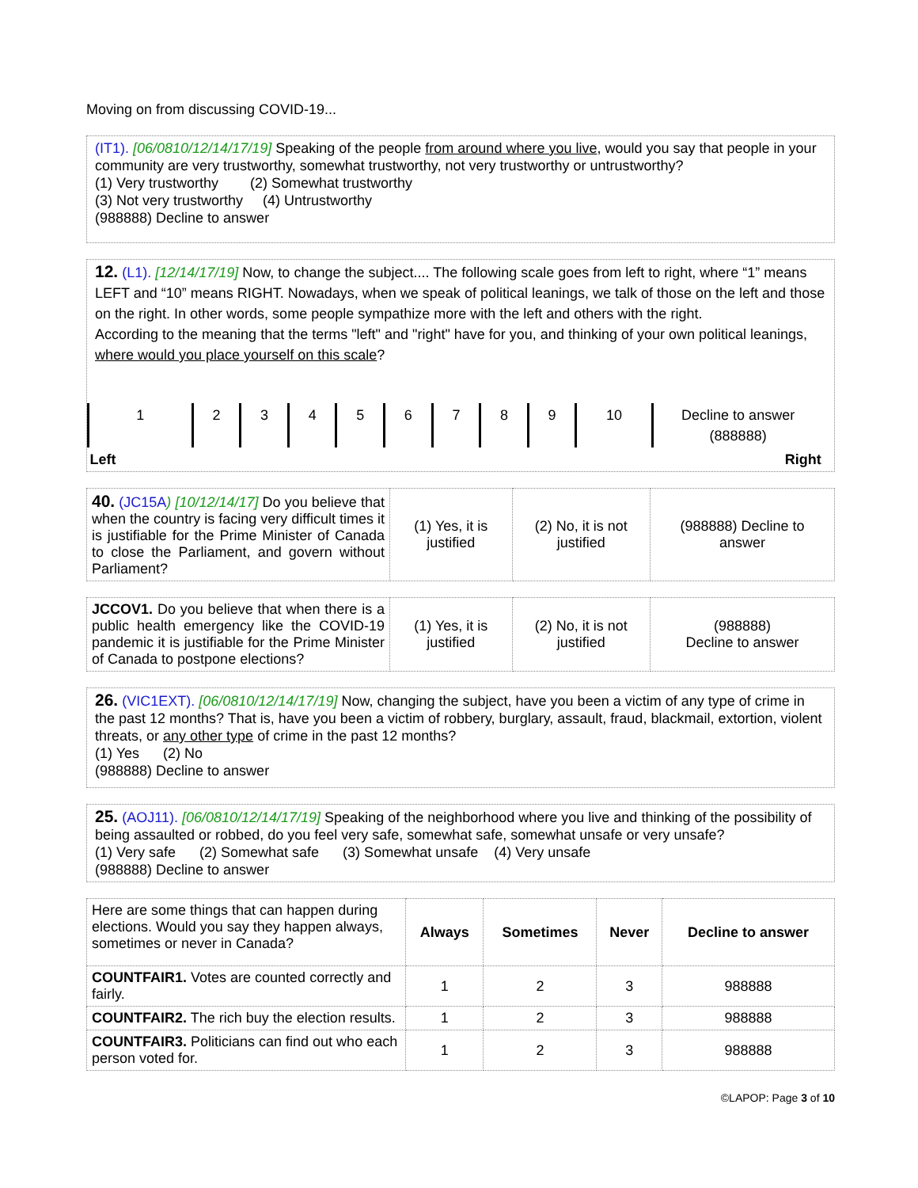Moving on from discussing COVID-19...
(IT1). [06/0810/12/14/17/19] Speaking of the people from around where you live, would you say that people in your community are very trustworthy, somewhat trustworthy, not very trustworthy or untrustworthy?
(1) Very trustworthy (2) Somewhat trustworthy
(3) Not very trustworthy (4) Untrustworthy
(988888) Decline to answer
12. (L1). [12/14/17/19] Now, to change the subject.... The following scale goes from left to right, where “1” means LEFT and “10” means RIGHT. Nowadays, when we speak of political leanings, we talk of those on the left and those on the right. In other words, some people sympathize more with the left and others with the right.
According to the meaning that the terms "left" and "right" have for you, and thinking of your own political leanings, where would you place yourself on this scale?
| 1 | 2 | 3 | 4 | 5 | 6 | 7 | 8 | 9 | 10 | Decline to answer (888888) | |
| Left | | | | | | | | | Right | | |
| 40. (JC15A ) [10/12/14/17] Do you believe that when the country is facing very difficult times it is justifiable for the Prime Minister of Canada to close the Parliament, and govern without Parliament? | (1) Yes, it is justified | (2) No, it is not justified | (988888) Decline to answer |
| JCCOV1. Do you believe that when there is a public health emergency like the COVID-19 pandemic it is justifiable for the Prime Minister of Canada to postpone elections? | (1) Yes, it is justified | (2) No, it is not justified | (988888) Decline to answer |
26. (VIC1EXT). [06/0810/12/14/17/19] Now, changing the subject, have you been a victim of any type of crime in the past 12 months? That is, have you been a victim of robbery, burglary, assault, fraud, blackmail, extortion, violent threats, or any other type of crime in the past 12 months?
(1) Yes (2) No
(988888) Decline to answer
25. (AOJ11). [06/0810/12/14/17/19] Speaking of the neighborhood where you live and thinking of the possibility of being assaulted or robbed, do you feel very safe, somewhat safe, somewhat unsafe or very unsafe?
(1) Very safe (2) Somewhat safe (3) Somewhat unsafe (4) Very unsafe
(988888) Decline to answer
| Here are some things that can happen during elections. Would you say they happen always, sometimes or never in Canada? | Always | Sometimes | Never | Decline to answer |
| COUNTFAIR1. Votes are counted correctly and fairly. | 1 | 2 | 3 | 988888 |
| COUNTFAIR2. The rich buy the election results. | 1 | 2 | 3 | 988888 |
| COUNTFAIR3. Politicians can find out who each person voted for. | 1 | 2 | 3 | 988888 |
©LAPOP: Page 3 of 10